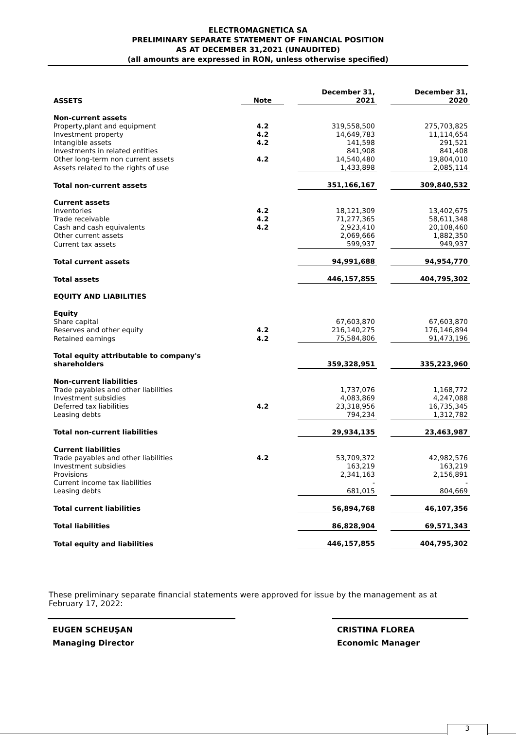ELECTROMAGNETICA SA
PRELIMINARY SEPARATE STATEMENT OF FINANCIAL POSITION
AS AT DECEMBER 31,2021 (UNAUDITED)
(all amounts are expressed in RON, unless otherwise specified)
| ASSETS | Note | | December 31, 2021 | | December 31, 2020 |
| --- | --- | --- | --- | --- | --- |
| Non-current assets | | | | | |
| Property,plant and equipment | 4.2 | | 319,558,500 | | 275,703,825 |
| Investment property | 4.2 | | 14,649,783 | | 11,114,654 |
| Intangible assets | 4.2 | | 141,598 | | 291,521 |
| Investments in related entities | | | 841,908 | | 841,408 |
| Other long-term non current assets | 4.2 | | 14,540,480 | | 19,804,010 |
| Assets related to the rights of use | | | 1,433,898 | | 2,085,114 |
| Total non-current assets | | | 351,166,167 | | 309,840,532 |
| Current assets | | | | | |
| Inventories | 4.2 | | 18,121,309 | | 13,402,675 |
| Trade receivable | 4.2 | | 71,277,365 | | 58,611,348 |
| Cash and cash equivalents | 4.2 | | 2,923,410 | | 20,108,460 |
| Other current assets | | | 2,069,666 | | 1,882,350 |
| Current tax assets | | | 599,937 | | 949,937 |
| Total current assets | | | 94,991,688 | | 94,954,770 |
| Total assets | | | 446,157,855 | | 404,795,302 |
| EQUITY AND LIABILITIES | | | | | |
| Equity | | | | | |
| Share capital | | | 67,603,870 | | 67,603,870 |
| Reserves and other equity | 4.2 | | 216,140,275 | | 176,146,894 |
| Retained earnings | 4.2 | | 75,584,806 | | 91,473,196 |
| Total equity attributable to company's shareholders | | | 359,328,951 | | 335,223,960 |
| Non-current liabilities | | | | | |
| Trade payables and other liabilities | | | 1,737,076 | | 1,168,772 |
| Investment subsidies | | | 4,083,869 | | 4,247,088 |
| Deferred tax liabilities | 4.2 | | 23,318,956 | | 16,735,345 |
| Leasing debts | | | 794,234 | | 1,312,782 |
| Total non-current liabilities | | | 29,934,135 | | 23,463,987 |
| Current liabilities | | | | | |
| Trade payables and other liabilities | 4.2 | | 53,709,372 | | 42,982,576 |
| Investment subsidies | | | 163,219 | | 163,219 |
| Provisions | | | 2,341,163 | | 2,156,891 |
| Current income tax liabilities | | | - | | - |
| Leasing debts | | | 681,015 | | 804,669 |
| Total current liabilities | | | 56,894,768 | | 46,107,356 |
| Total liabilities | | | 86,828,904 | | 69,571,343 |
| Total equity and liabilities | | | 446,157,855 | | 404,795,302 |
These preliminary separate financial statements were approved for issue by the management as at February 17, 2022:
EUGEN SCHEUŞAN
Managing Director
CRISTINA FLOREA
Economic Manager
3